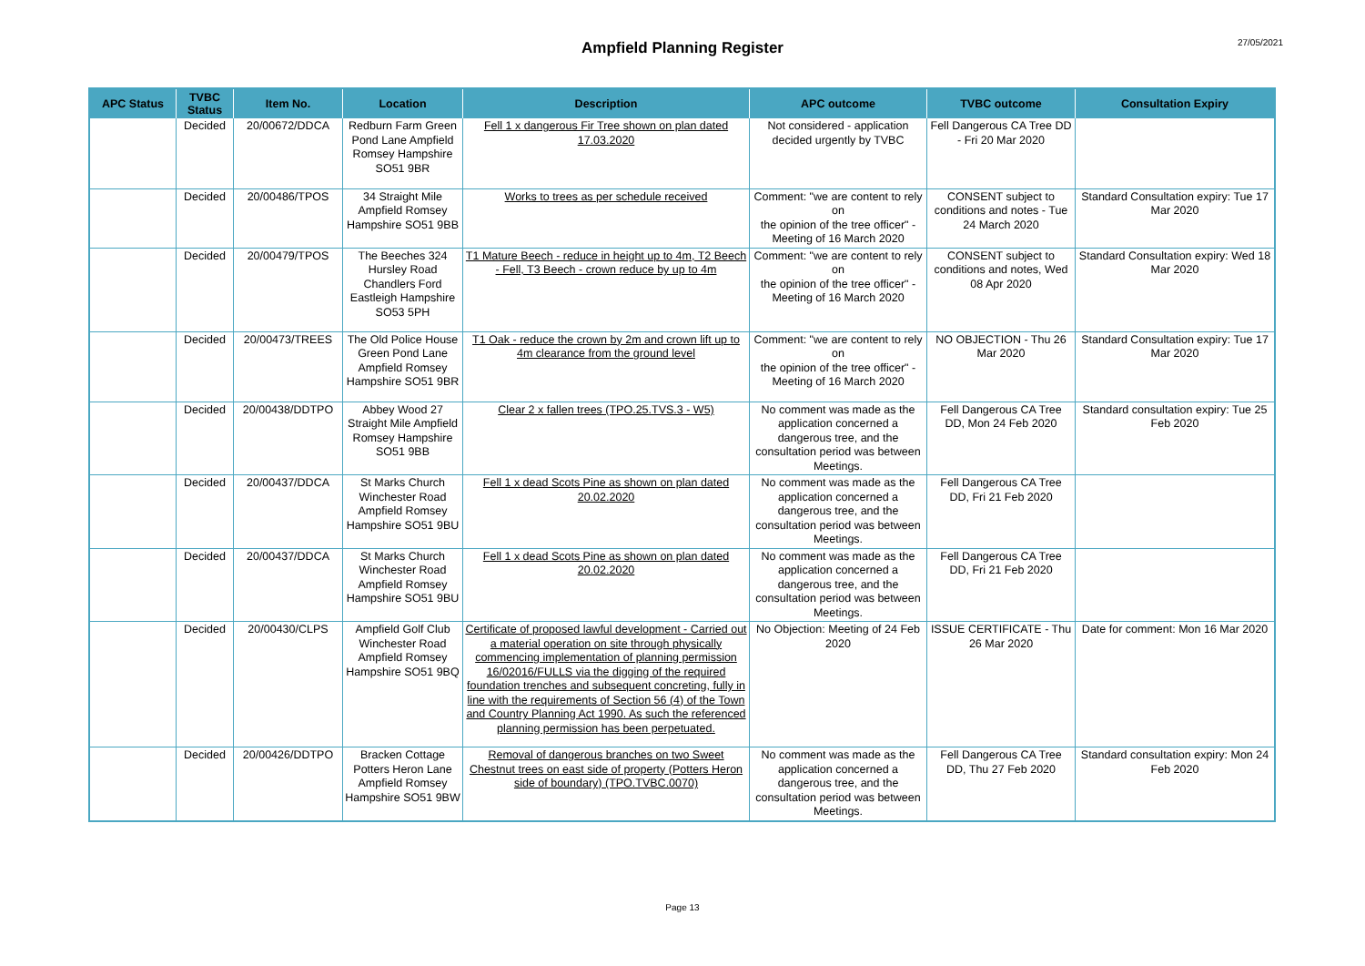27/05/2021
Ampfield Planning Register
| APC Status | TVBC Status | Item No. | Location | Description | APC outcome | TVBC outcome | Consultation Expiry |
| --- | --- | --- | --- | --- | --- | --- | --- |
| | Decided | 20/00672/DDCA | Redburn Farm Green Pond Lane Ampfield Romsey Hampshire SO51 9BR | Fell 1 x dangerous Fir Tree shown on plan dated 17.03.2020 | Not considered - application decided urgently by TVBC | Fell Dangerous CA Tree DD - Fri 20 Mar 2020 | |
| | Decided | 20/00486/TPOS | 34 Straight Mile Ampfield Romsey Hampshire SO51 9BB | Works to trees as per schedule received | Comment: "we are content to rely on the opinion of the tree officer" - Meeting of 16 March 2020 | CONSENT subject to conditions and notes - Tue 24 March 2020 | Standard Consultation expiry: Tue 17 Mar 2020 |
| | Decided | 20/00479/TPOS | The Beeches 324 Hursley Road Chandlers Ford Eastleigh Hampshire SO53 5PH | T1 Mature Beech - reduce in height up to 4m, T2 Beech - Fell, T3 Beech - crown reduce by up to 4m | Comment: "we are content to rely on the opinion of the tree officer" - Meeting of 16 March 2020 | CONSENT subject to conditions and notes, Wed 08 Apr 2020 | Standard Consultation expiry: Wed 18 Mar 2020 |
| | Decided | 20/00473/TREES | The Old Police House Green Pond Lane Ampfield Romsey Hampshire SO51 9BR | T1 Oak - reduce the crown by 2m and crown lift up to 4m clearance from the ground level | Comment: "we are content to rely on the opinion of the tree officer" - Meeting of 16 March 2020 | NO OBJECTION - Thu 26 Mar 2020 | Standard Consultation expiry: Tue 17 Mar 2020 |
| | Decided | 20/00438/DDTPO | Abbey Wood 27 Straight Mile Ampfield Romsey Hampshire SO51 9BB | Clear 2 x fallen trees (TPO.25.TVS.3 - W5) | No comment was made as the application concerned a dangerous tree, and the consultation period was between Meetings. | Fell Dangerous CA Tree DD, Mon 24 Feb 2020 | Standard consultation expiry: Tue 25 Feb 2020 |
| | Decided | 20/00437/DDCA | St Marks Church Winchester Road Ampfield Romsey Hampshire SO51 9BU | Fell 1 x dead Scots Pine as shown on plan dated 20.02.2020 | No comment was made as the application concerned a dangerous tree, and the consultation period was between Meetings. | Fell Dangerous CA Tree DD, Fri 21 Feb 2020 | |
| | Decided | 20/00437/DDCA | St Marks Church Winchester Road Ampfield Romsey Hampshire SO51 9BU | Fell 1 x dead Scots Pine as shown on plan dated 20.02.2020 | No comment was made as the application concerned a dangerous tree, and the consultation period was between Meetings. | Fell Dangerous CA Tree DD, Fri 21 Feb 2020 | |
| | Decided | 20/00430/CLPS | Ampfield Golf Club Winchester Road Ampfield Romsey Hampshire SO51 9BQ | Certificate of proposed lawful development - Carried out a material operation on site through physically commencing implementation of planning permission 16/02016/FULLS via the digging of the required foundation trenches and subsequent concreting, fully in line with the requirements of Section 56 (4) of the Town and Country Planning Act 1990. As such the referenced planning permission has been perpetuated. | No Objection: Meeting of 24 Feb 2020 | ISSUE CERTIFICATE - Thu 26 Mar 2020 | Date for comment: Mon 16 Mar 2020 |
| | Decided | 20/00426/DDTPO | Bracken Cottage Potters Heron Lane Ampfield Romsey Hampshire SO51 9BW | Removal of dangerous branches on two Sweet Chestnut trees on east side of property (Potters Heron side of boundary) (TPO.TVBC.0070) | No comment was made as the application concerned a dangerous tree, and the consultation period was between Meetings. | Fell Dangerous CA Tree DD, Thu 27 Feb 2020 | Standard consultation expiry: Mon 24 Feb 2020 |
Page 13